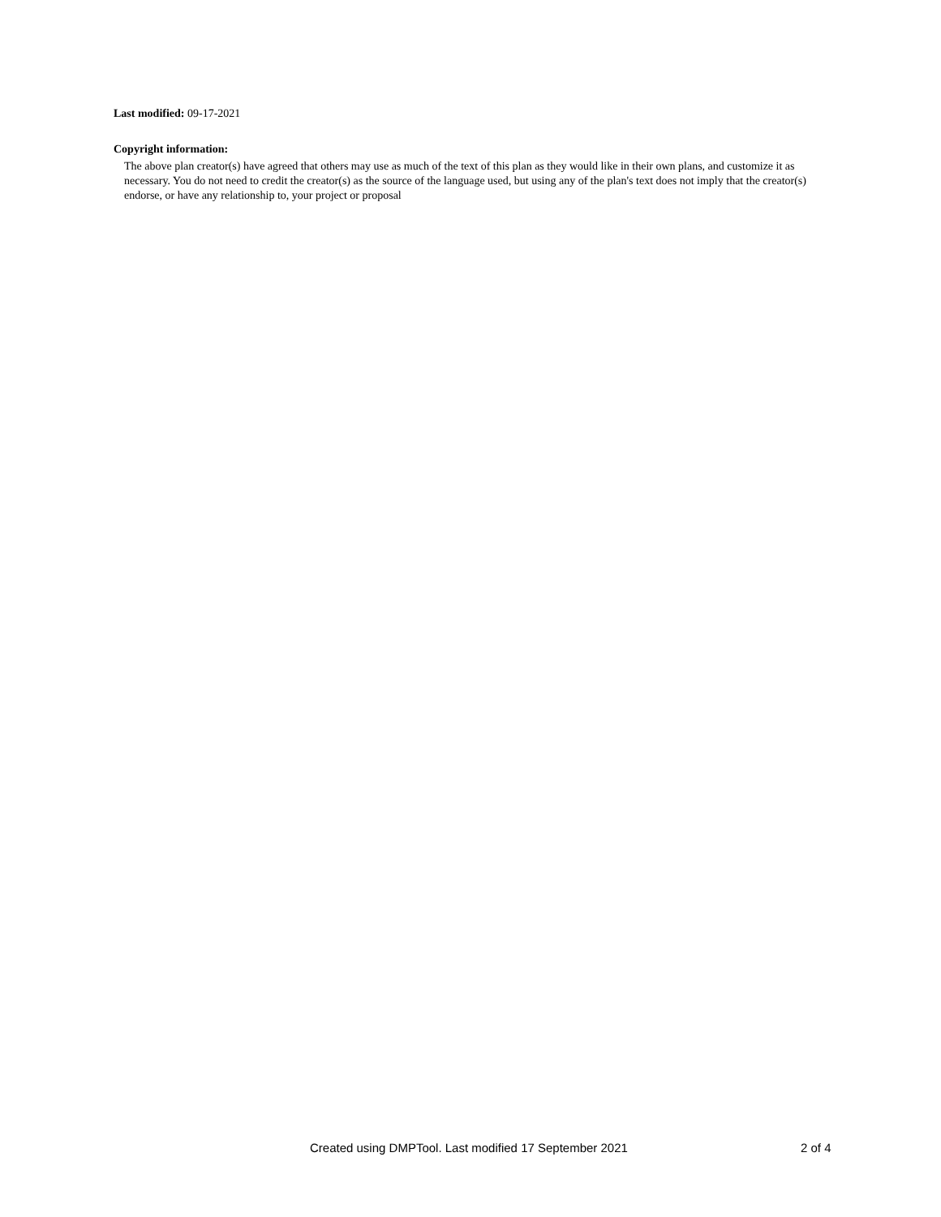Last modified: 09-17-2021
Copyright information:
The above plan creator(s) have agreed that others may use as much of the text of this plan as they would like in their own plans, and customize it as necessary. You do not need to credit the creator(s) as the source of the language used, but using any of the plan's text does not imply that the creator(s) endorse, or have any relationship to, your project or proposal
Created using DMPTool. Last modified 17 September 2021 2 of 4